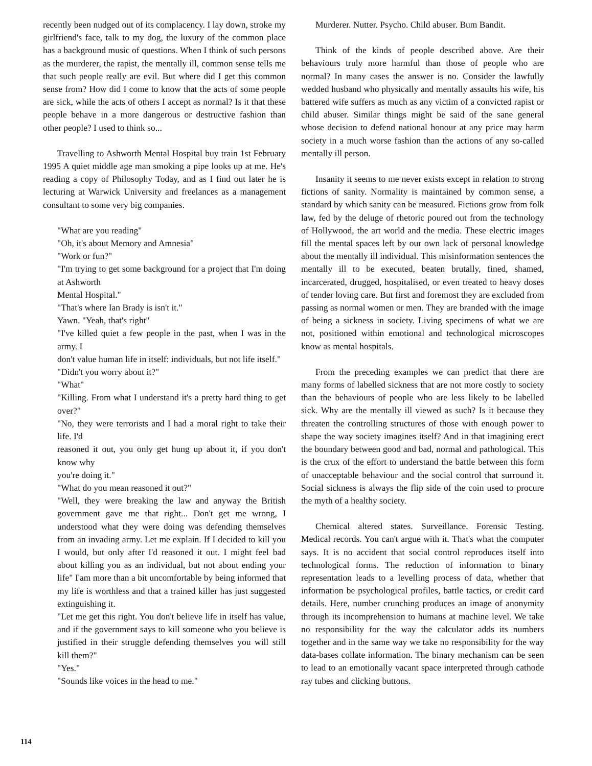recently been nudged out of its complacency. I lay down, stroke my girlfriend's face, talk to my dog, the luxury of the common place has a background music of questions. When I think of such persons as the murderer, the rapist, the mentally ill, common sense tells me that such people really are evil. But where did I get this common sense from? How did I come to know that the acts of some people are sick, while the acts of others I accept as normal? Is it that these people behave in a more dangerous or destructive fashion than other people? I used to think so...
Travelling to Ashworth Mental Hospital buy train 1st February 1995 A quiet middle age man smoking a pipe looks up at me. He's reading a copy of Philosophy Today, and as I find out later he is lecturing at Warwick University and freelances as a management consultant to some very big companies.
"What are you reading"
"Oh, it's about Memory and Amnesia"
"Work or fun?"
"I'm trying to get some background for a project that I'm doing at Ashworth
Mental Hospital."
"That's where Ian Brady is isn't it."
Yawn. "Yeah, that's right"
"I've killed quiet a few people in the past, when I was in the army. I
don't value human life in itself: individuals, but not life itself."
"Didn't you worry about it?"
"What"
"Killing. From what I understand it's a pretty hard thing to get over?"
"No, they were terrorists and I had a moral right to take their life. I'd
reasoned it out, you only get hung up about it, if you don't know why
you're doing it."
"What do you mean reasoned it out?"
"Well, they were breaking the law and anyway the British government gave me that right... Don't get me wrong, I understood what they were doing was defending themselves from an invading army. Let me explain. If I decided to kill you I would, but only after I'd reasoned it out. I might feel bad about killing you as an individual, but not about ending your life" I'am more than a bit uncomfortable by being informed that my life is worthless and that a trained killer has just suggested extinguishing it.
"Let me get this right. You don't believe life in itself has value, and if the government says to kill someone who you believe is justified in their struggle defending themselves you will still kill them?"
"Yes."
"Sounds like voices in the head to me."
Murderer. Nutter. Psycho. Child abuser. Bum Bandit.
Think of the kinds of people described above. Are their behaviours truly more harmful than those of people who are normal? In many cases the answer is no. Consider the lawfully wedded husband who physically and mentally assaults his wife, his battered wife suffers as much as any victim of a convicted rapist or child abuser. Similar things might be said of the sane general whose decision to defend national honour at any price may harm society in a much worse fashion than the actions of any so-called mentally ill person.
Insanity it seems to me never exists except in relation to strong fictions of sanity. Normality is maintained by common sense, a standard by which sanity can be measured. Fictions grow from folk law, fed by the deluge of rhetoric poured out from the technology of Hollywood, the art world and the media. These electric images fill the mental spaces left by our own lack of personal knowledge about the mentally ill individual. This misinformation sentences the mentally ill to be executed, beaten brutally, fined, shamed, incarcerated, drugged, hospitalised, or even treated to heavy doses of tender loving care. But first and foremost they are excluded from passing as normal women or men. They are branded with the image of being a sickness in society. Living specimens of what we are not, positioned within emotional and technological microscopes know as mental hospitals.
From the preceding examples we can predict that there are many forms of labelled sickness that are not more costly to society than the behaviours of people who are less likely to be labelled sick. Why are the mentally ill viewed as such? Is it because they threaten the controlling structures of those with enough power to shape the way society imagines itself? And in that imagining erect the boundary between good and bad, normal and pathological. This is the crux of the effort to understand the battle between this form of unacceptable behaviour and the social control that surround it. Social sickness is always the flip side of the coin used to procure the myth of a healthy society.
Chemical altered states. Surveillance. Forensic Testing. Medical records. You can't argue with it. That's what the computer says. It is no accident that social control reproduces itself into technological forms. The reduction of information to binary representation leads to a levelling process of data, whether that information be psychological profiles, battle tactics, or credit card details. Here, number crunching produces an image of anonymity through its incomprehension to humans at machine level. We take no responsibility for the way the calculator adds its numbers together and in the same way we take no responsibility for the way data-bases collate information. The binary mechanism can be seen to lead to an emotionally vacant space interpreted through cathode ray tubes and clicking buttons.
114